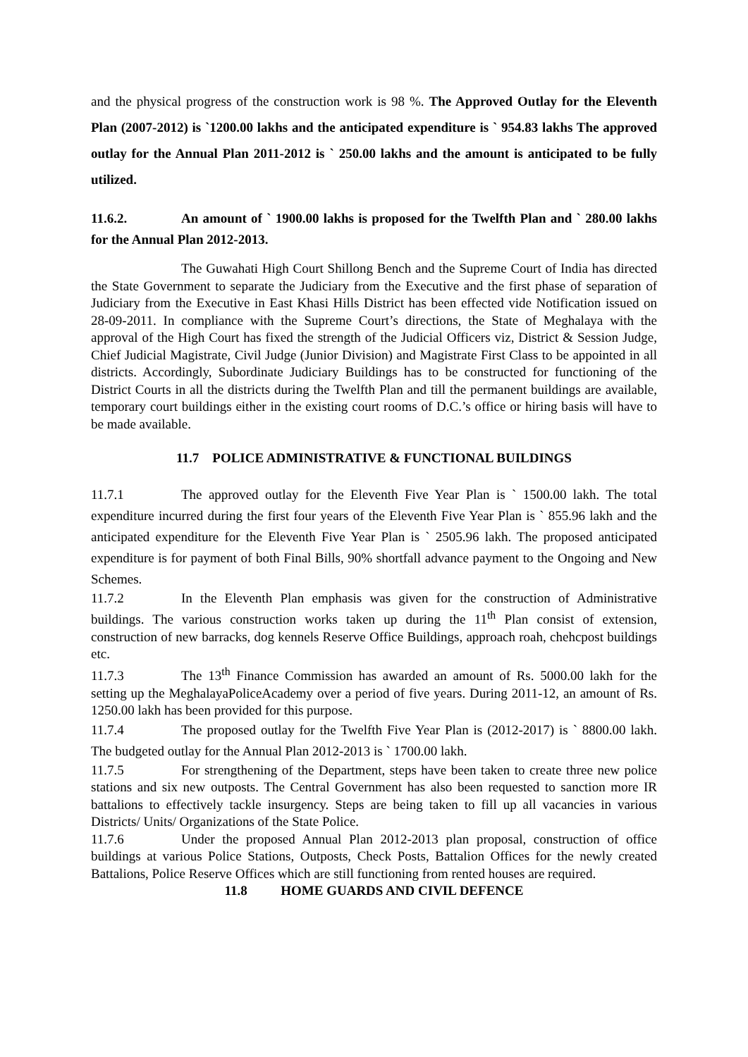and the physical progress of the construction work is 98 %. The Approved Outlay for the Eleventh Plan (2007-2012) is `1200.00 lakhs and the anticipated expenditure is ` 954.83 lakhs The approved outlay for the Annual Plan 2011-2012 is ` 250.00 lakhs and the amount is anticipated to be fully utilized.
11.6.2. An amount of ` 1900.00 lakhs is proposed for the Twelfth Plan and ` 280.00 lakhs for the Annual Plan 2012-2013.
The Guwahati High Court Shillong Bench and the Supreme Court of India has directed the State Government to separate the Judiciary from the Executive and the first phase of separation of Judiciary from the Executive in East Khasi Hills District has been effected vide Notification issued on 28-09-2011. In compliance with the Supreme Court’s directions, the State of Meghalaya with the approval of the High Court has fixed the strength of the Judicial Officers viz, District & Session Judge, Chief Judicial Magistrate, Civil Judge (Junior Division) and Magistrate First Class to be appointed in all districts. Accordingly, Subordinate Judiciary Buildings has to be constructed for functioning of the District Courts in all the districts during the Twelfth Plan and till the permanent buildings are available, temporary court buildings either in the existing court rooms of D.C.’s office or hiring basis will have to be made available.
11.7 POLICE ADMINISTRATIVE & FUNCTIONAL BUILDINGS
11.7.1 The approved outlay for the Eleventh Five Year Plan is ` 1500.00 lakh. The total expenditure incurred during the first four years of the Eleventh Five Year Plan is ` 855.96 lakh and the anticipated expenditure for the Eleventh Five Year Plan is ` 2505.96 lakh. The proposed anticipated expenditure is for payment of both Final Bills, 90% shortfall advance payment to the Ongoing and New Schemes.
11.7.2 In the Eleventh Plan emphasis was given for the construction of Administrative buildings. The various construction works taken up during the 11<sup>th</sup> Plan consist of extension, construction of new barracks, dog kennels Reserve Office Buildings, approach roah, chehcpost buildings etc.
11.7.3 The 13<sup>th</sup> Finance Commission has awarded an amount of Rs. 5000.00 lakh for the setting up the MeghalayaPoliceAcademy over a period of five years. During 2011-12, an amount of Rs. 1250.00 lakh has been provided for this purpose.
11.7.4 The proposed outlay for the Twelfth Five Year Plan is (2012-2017) is ` 8800.00 lakh. The budgeted outlay for the Annual Plan 2012-2013 is ` 1700.00 lakh.
11.7.5 For strengthening of the Department, steps have been taken to create three new police stations and six new outposts. The Central Government has also been requested to sanction more IR battalions to effectively tackle insurgency. Steps are being taken to fill up all vacancies in various Districts/ Units/ Organizations of the State Police.
11.7.6 Under the proposed Annual Plan 2012-2013 plan proposal, construction of office buildings at various Police Stations, Outposts, Check Posts, Battalion Offices for the newly created Battalions, Police Reserve Offices which are still functioning from rented houses are required.
11.8 HOME GUARDS AND CIVIL DEFENCE